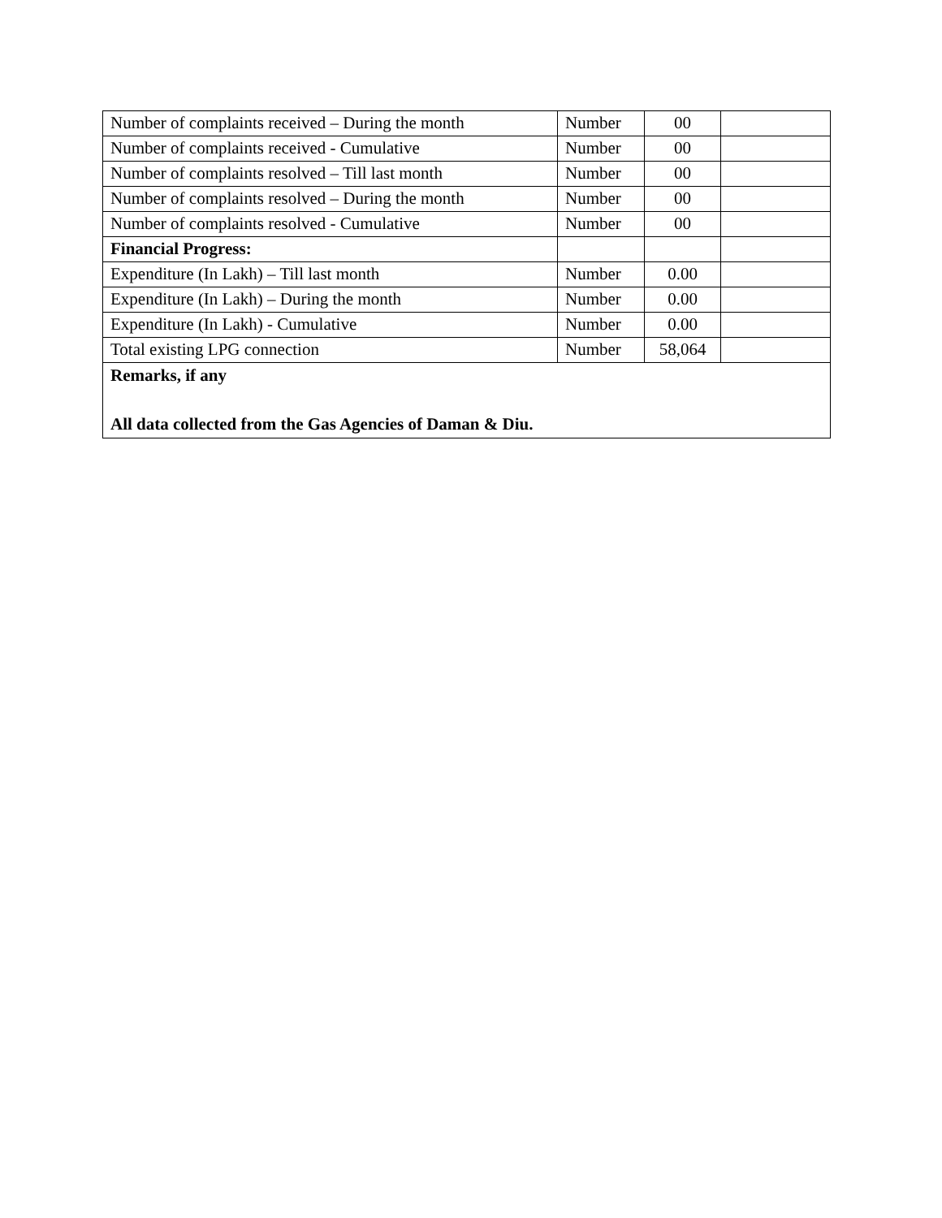| Number of complaints received – During the month | Number | 00 | |
| Number of complaints received - Cumulative | Number | 00 | |
| Number of complaints resolved – Till last month | Number | 00 | |
| Number of complaints resolved – During the month | Number | 00 | |
| Number of complaints resolved - Cumulative | Number | 00 | |
| Financial Progress: | | | |
| Expenditure (In Lakh) – Till last month | Number | 0.00 | |
| Expenditure (In Lakh) – During the month | Number | 0.00 | |
| Expenditure (In Lakh) - Cumulative | Number | 0.00 | |
| Total existing LPG connection | Number | 58,064 | |
| Remarks, if any All data collected from the Gas Agencies of Daman & Diu. | | | |